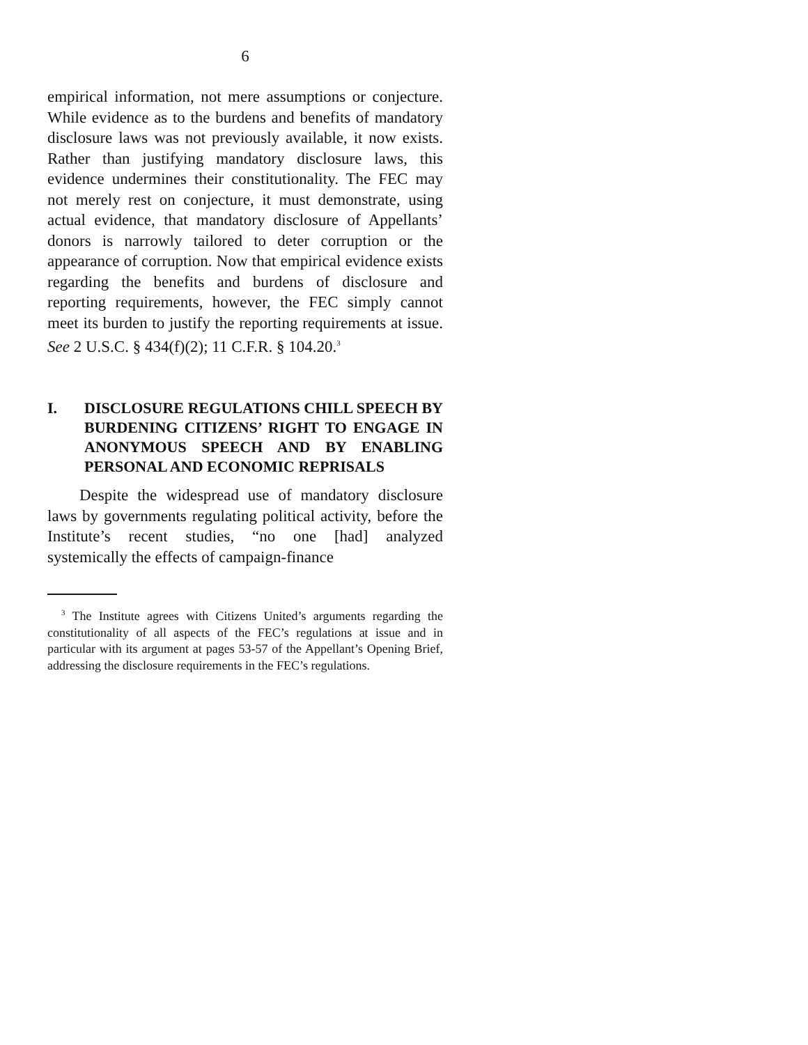6
empirical information, not mere assumptions or conjecture. While evidence as to the burdens and benefits of mandatory disclosure laws was not previously available, it now exists. Rather than justifying mandatory disclosure laws, this evidence undermines their constitutionality. The FEC may not merely rest on conjecture, it must demonstrate, using actual evidence, that mandatory disclosure of Appellants’ donors is narrowly tailored to deter corruption or the appearance of corruption. Now that empirical evidence exists regarding the benefits and burdens of disclosure and reporting requirements, however, the FEC simply cannot meet its burden to justify the reporting requirements at issue. See 2 U.S.C. § 434(f)(2); 11 C.F.R. § 104.20.<sup>3</sup>
I. DISCLOSURE REGULATIONS CHILL SPEECH BY BURDENING CITIZENS’ RIGHT TO ENGAGE IN ANONYMOUS SPEECH AND BY ENABLING PERSONAL AND ECONOMIC REPRISALS
Despite the widespread use of mandatory disclosure laws by governments regulating political activity, before the Institute’s recent studies, “no one [had] analyzed systemically the effects of campaign-finance
<sup>3</sup> The Institute agrees with Citizens United’s arguments regarding the constitutionality of all aspects of the FEC’s regulations at issue and in particular with its argument at pages 53-57 of the Appellant’s Opening Brief, addressing the disclosure requirements in the FEC’s regulations.